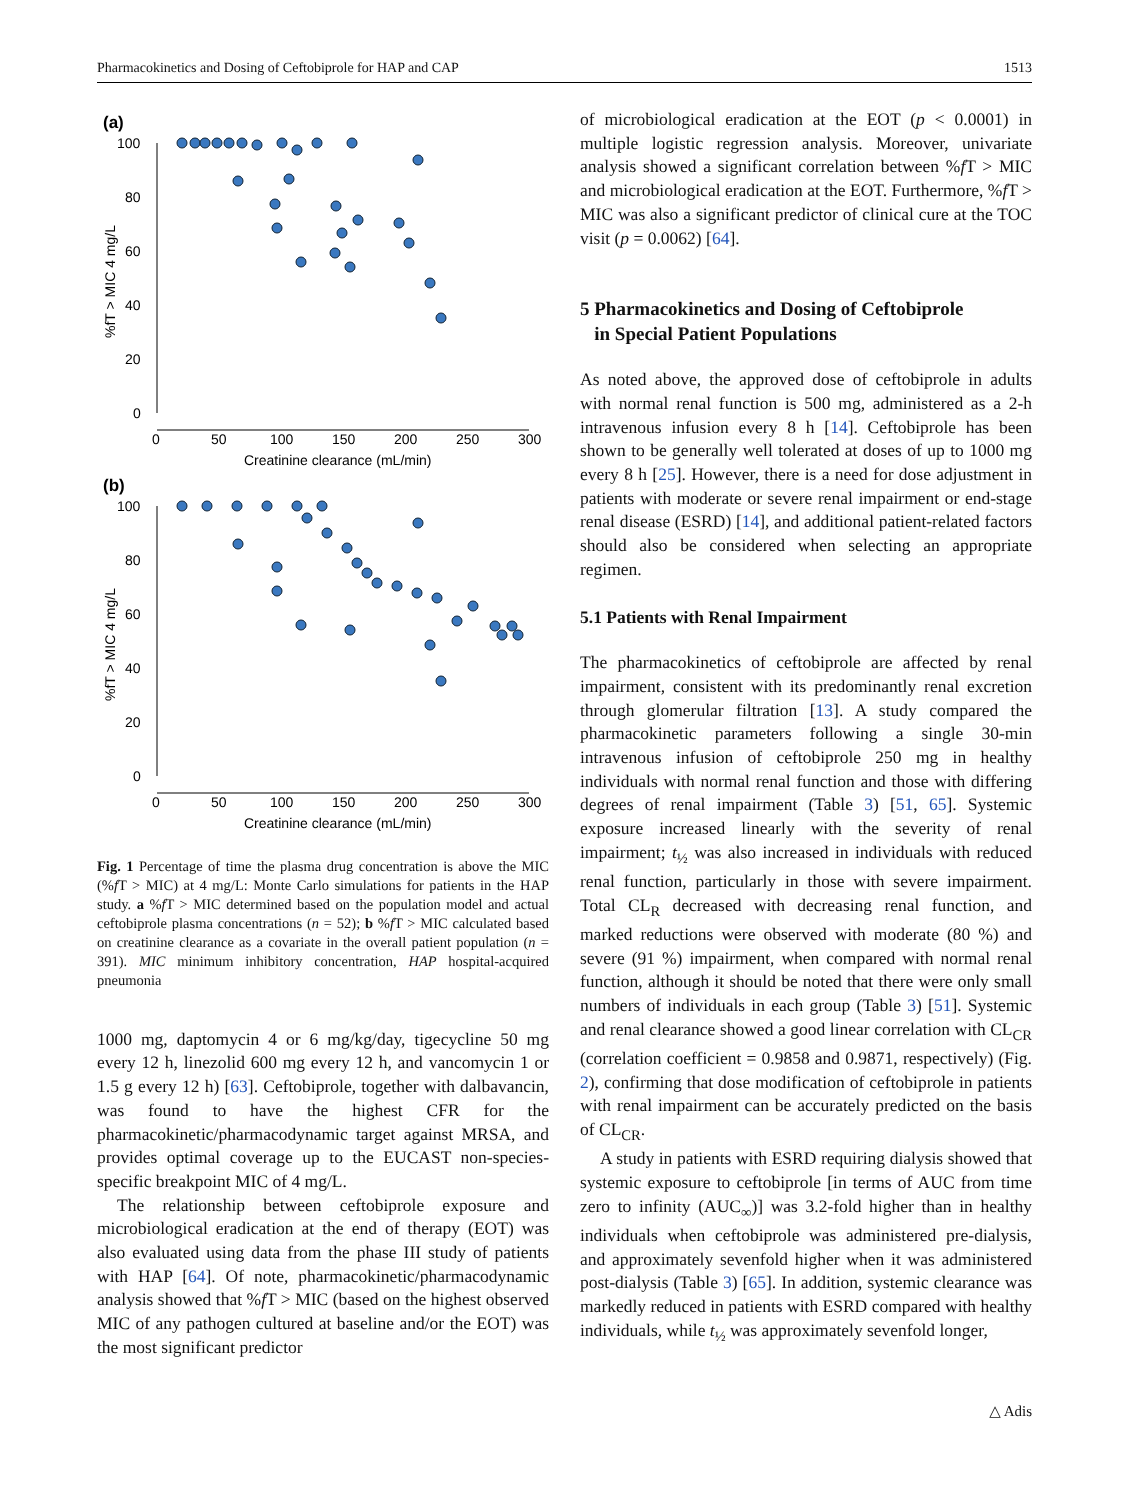Pharmacokinetics and Dosing of Ceftobiprole for HAP and CAP 1513
(a)
100
80
60
40
20
0
0
50
100
150
200
250
300
Creatinine clearance (mL/min)
%fT > MIC 4 mg/L
(b)
100
80
60
40
20
0
0
50
100
150
200
250
300
Creatinine clearance (mL/min)
%fT > MIC 4 mg/L
Fig. 1 Percentage of time the plasma drug concentration is above the MIC (%f T > MIC) at 4 mg/L: Monte Carlo simulations for patients in the HAP study. a %f T > MIC determined based on the population model and actual ceftobiprole plasma concentrations (n = 52); b %f T > MIC calculated based on creatinine clearance as a covariate in the overall patient population (n = 391). MIC minimum inhibitory concentration, HAP hospital-acquired pneumonia
1000 mg, daptomycin 4 or 6 mg/kg/day, tigecycline 50 mg every 12 h, linezolid 600 mg every 12 h, and vancomycin 1 or 1.5 g every 12 h) [63]. Ceftobiprole, together with dalbavancin, was found to have the highest CFR for the pharmacokinetic/pharmacodynamic target against MRSA, and provides optimal coverage up to the EUCAST non-species-specific breakpoint MIC of 4 mg/L.
The relationship between ceftobiprole exposure and microbiological eradication at the end of therapy (EOT) was also evaluated using data from the phase III study of patients with HAP [64]. Of note, pharmacokinetic/pharmacodynamic analysis showed that %f T > MIC (based on the highest observed MIC of any pathogen cultured at baseline and/or the EOT) was the most significant predictor
of microbiological eradication at the EOT (p < 0.0001) in multiple logistic regression analysis. Moreover, univariate analysis showed a significant correlation between %f T > MIC and microbiological eradication at the EOT. Furthermore, %f T > MIC was also a significant predictor of clinical cure at the TOC visit (p = 0.0062) [64].
5 Pharmacokinetics and Dosing of Ceftobiprole
in Special Patient Populations
As noted above, the approved dose of ceftobiprole in adults with normal renal function is 500 mg, administered as a 2-h intravenous infusion every 8 h [14]. Ceftobiprole has been shown to be generally well tolerated at doses of up to 1000 mg every 8 h [25]. However, there is a need for dose adjustment in patients with moderate or severe renal impairment or end-stage renal disease (ESRD) [14], and additional patient-related factors should also be considered when selecting an appropriate regimen.
5.1 Patients with Renal Impairment
The pharmacokinetics of ceftobiprole are affected by renal impairment, consistent with its predominantly renal excretion through glomerular filtration [13]. A study compared the pharmacokinetic parameters following a single 30-min intravenous infusion of ceftobiprole 250 mg in healthy individuals with normal renal function and those with differing degrees of renal impairment (Table 3) [51, 65]. Systemic exposure increased linearly with the severity of renal impairment; t<sub>½</sub> was also increased in individuals with reduced renal function, particularly in those with severe impairment. Total CL<sub>R</sub> decreased with decreasing renal function, and marked reductions were observed with moderate (80 %) and severe (91 %) impairment, when compared with normal renal function, although it should be noted that there were only small numbers of individuals in each group (Table 3) [51]. Systemic and renal clearance showed a good linear correlation with CL<sub>CR</sub> (correlation coefficient = 0.9858 and 0.9871, respectively) (Fig. 2), confirming that dose modification of ceftobiprole in patients with renal impairment can be accurately predicted on the basis of CL<sub>CR</sub>.
A study in patients with ESRD requiring dialysis showed that systemic exposure to ceftobiprole [in terms of AUC from time zero to infinity (AUC<sub>∞</sub>)] was 3.2-fold higher than in healthy individuals when ceftobiprole was administered pre-dialysis, and approximately sevenfold higher when it was administered post-dialysis (Table 3) [65]. In addition, systemic clearance was markedly reduced in patients with ESRD compared with healthy individuals, while t<sub>½</sub> was approximately sevenfold longer,
△ Adis